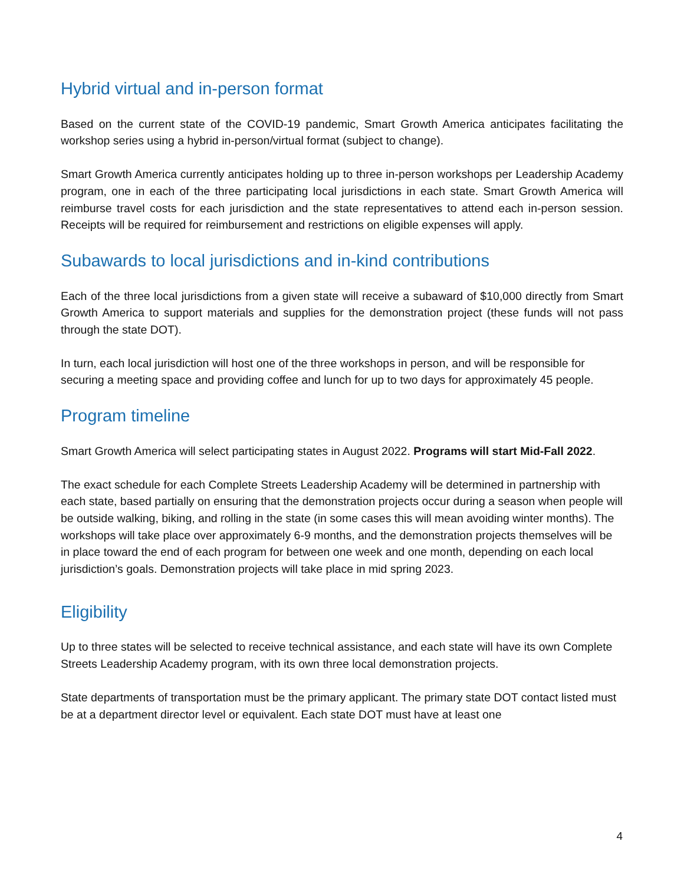Hybrid virtual and in-person format
Based on the current state of the COVID-19 pandemic, Smart Growth America anticipates facilitating the workshop series using a hybrid in-person/virtual format (subject to change).
Smart Growth America currently anticipates holding up to three in-person workshops per Leadership Academy program, one in each of the three participating local jurisdictions in each state. Smart Growth America will reimburse travel costs for each jurisdiction and the state representatives to attend each in-person session. Receipts will be required for reimbursement and restrictions on eligible expenses will apply.
Subawards to local jurisdictions and in-kind contributions
Each of the three local jurisdictions from a given state will receive a subaward of $10,000 directly from Smart Growth America to support materials and supplies for the demonstration project (these funds will not pass through the state DOT).
In turn, each local jurisdiction will host one of the three workshops in person, and will be responsible for securing a meeting space and providing coffee and lunch for up to two days for approximately 45 people.
Program timeline
Smart Growth America will select participating states in August 2022. Programs will start Mid-Fall 2022.
The exact schedule for each Complete Streets Leadership Academy will be determined in partnership with each state, based partially on ensuring that the demonstration projects occur during a season when people will be outside walking, biking, and rolling in the state (in some cases this will mean avoiding winter months). The workshops will take place over approximately 6-9 months, and the demonstration projects themselves will be in place toward the end of each program for between one week and one month, depending on each local jurisdiction’s goals. Demonstration projects will take place in mid spring 2023.
Eligibility
Up to three states will be selected to receive technical assistance, and each state will have its own Complete Streets Leadership Academy program, with its own three local demonstration projects.
State departments of transportation must be the primary applicant. The primary state DOT contact listed must be at a department director level or equivalent. Each state DOT must have at least one
4